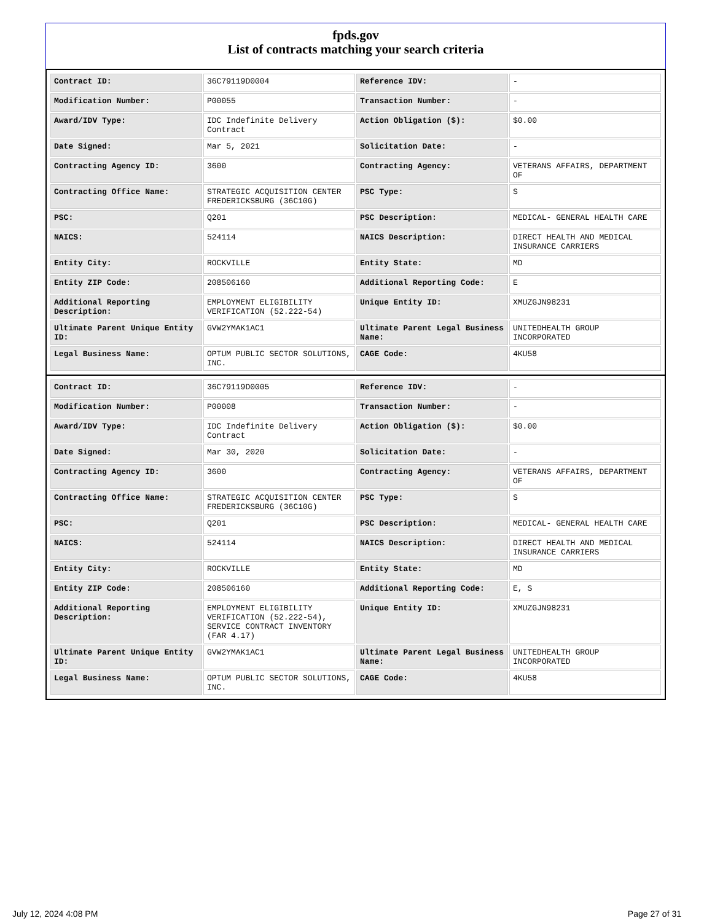fpds.gov
List of contracts matching your search criteria
| Contract ID: | 36C79119D0004 | Reference IDV: | - |
| Modification Number: | P00055 | Transaction Number: | - |
| Award/IDV Type: | IDC Indefinite Delivery Contract | Action Obligation ($): | $0.00 |
| Date Signed: | Mar 5, 2021 | Solicitation Date: | - |
| Contracting Agency ID: | 3600 | Contracting Agency: | VETERANS AFFAIRS, DEPARTMENT OF |
| Contracting Office Name: | STRATEGIC ACQUISITION CENTER FREDERICKSBURG (36C10G) | PSC Type: | S |
| PSC: | Q201 | PSC Description: | MEDICAL- GENERAL HEALTH CARE |
| NAICS: | 524114 | NAICS Description: | DIRECT HEALTH AND MEDICAL INSURANCE CARRIERS |
| Entity City: | ROCKVILLE | Entity State: | MD |
| Entity ZIP Code: | 208506160 | Additional Reporting Code: | E |
| Additional Reporting Description: | EMPLOYMENT ELIGIBILITY VERIFICATION (52.222-54) | Unique Entity ID: | XMUZGJN98231 |
| Ultimate Parent Unique Entity ID: | GVW2YMAK1AC1 | Ultimate Parent Legal Business Name: | UNITEDHEALTH GROUP INCORPORATED |
| Legal Business Name: | OPTUM PUBLIC SECTOR SOLUTIONS, INC. | CAGE Code: | 4KU58 |
| Contract ID: | 36C79119D0005 | Reference IDV: | - |
| Modification Number: | P00008 | Transaction Number: | - |
| Award/IDV Type: | IDC Indefinite Delivery Contract | Action Obligation ($): | $0.00 |
| Date Signed: | Mar 30, 2020 | Solicitation Date: | - |
| Contracting Agency ID: | 3600 | Contracting Agency: | VETERANS AFFAIRS, DEPARTMENT OF |
| Contracting Office Name: | STRATEGIC ACQUISITION CENTER FREDERICKSBURG (36C10G) | PSC Type: | S |
| PSC: | Q201 | PSC Description: | MEDICAL- GENERAL HEALTH CARE |
| NAICS: | 524114 | NAICS Description: | DIRECT HEALTH AND MEDICAL INSURANCE CARRIERS |
| Entity City: | ROCKVILLE | Entity State: | MD |
| Entity ZIP Code: | 208506160 | Additional Reporting Code: | E, S |
| Additional Reporting Description: | EMPLOYMENT ELIGIBILITY VERIFICATION (52.222-54), SERVICE CONTRACT INVENTORY (FAR 4.17) | Unique Entity ID: | XMUZGJN98231 |
| Ultimate Parent Unique Entity ID: | GVW2YMAK1AC1 | Ultimate Parent Legal Business Name: | UNITEDHEALTH GROUP INCORPORATED |
| Legal Business Name: | OPTUM PUBLIC SECTOR SOLUTIONS, INC. | CAGE Code: | 4KU58 |
July 12, 2024 4:08 PM Page 27 of 31